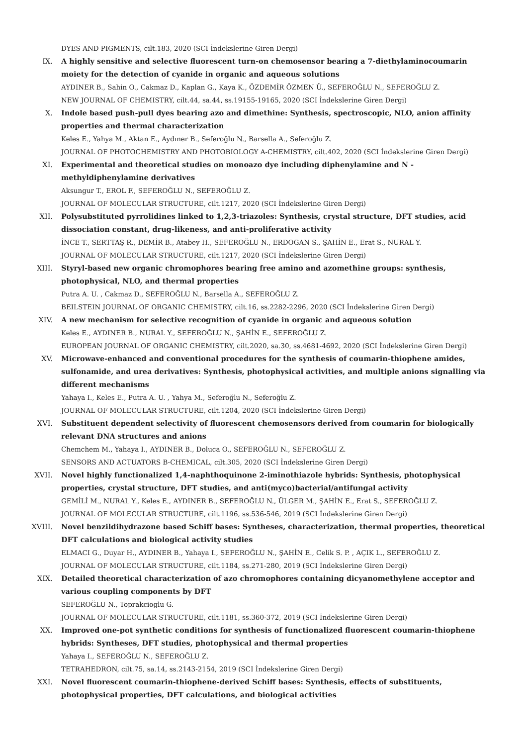DYES AND PIGMENTS, cilt.183, 2020 (SCI İndekslerine Giren Dergi)
IX. A highly sensitive and selective fluorescent turn-on chemosensor bearing a 7-diethylaminocoumarin moiety for the detection of cyanide in organic and aqueous solutions
AYDINER B., Sahin O., Cakmaz D., Kaplan G., Kaya K., ÖZDEMİR ÖZMEN Ü., SEFEROĞLU N., SEFEROĞLU Z.
NEW JOURNAL OF CHEMISTRY, cilt.44, sa.44, ss.19155-19165, 2020 (SCI İndekslerine Giren Dergi)
X. Indole based push-pull dyes bearing azo and dimethine: Synthesis, spectroscopic, NLO, anion affinity properties and thermal characterization
Keles E., Yahya M., Aktan E., Aydıner B., Seferoğlu N., Barsella A., Seferoğlu Z.
JOURNAL OF PHOTOCHEMISTRY AND PHOTOBIOLOGY A-CHEMISTRY, cilt.402, 2020 (SCI İndekslerine Giren Dergi)
XI. Experimental and theoretical studies on monoazo dye including diphenylamine and N -methyldiphenylamine derivatives
Aksungur T., EROL F., SEFEROĞLU N., SEFEROĞLU Z.
JOURNAL OF MOLECULAR STRUCTURE, cilt.1217, 2020 (SCI İndekslerine Giren Dergi)
XII. Polysubstituted pyrrolidines linked to 1,2,3-triazoles: Synthesis, crystal structure, DFT studies, acid dissociation constant, drug-likeness, and anti-proliferative activity
İNCE T., SERTTAŞ R., DEMİR B., Atabey H., SEFEROĞLU N., ERDOGAN S., ŞAHİN E., Erat S., NURAL Y.
JOURNAL OF MOLECULAR STRUCTURE, cilt.1217, 2020 (SCI İndekslerine Giren Dergi)
XIII. Styryl-based new organic chromophores bearing free amino and azomethine groups: synthesis, photophysical, NLO, and thermal properties
Putra A. U. , Cakmaz D., SEFEROĞLU N., Barsella A., SEFEROĞLU Z.
BEILSTEIN JOURNAL OF ORGANIC CHEMISTRY, cilt.16, ss.2282-2296, 2020 (SCI İndekslerine Giren Dergi)
XIV. A new mechanism for selective recognition of cyanide in organic and aqueous solution
Keles E., AYDINER B., NURAL Y., SEFEROĞLU N., ŞAHİN E., SEFEROĞLU Z.
EUROPEAN JOURNAL OF ORGANIC CHEMISTRY, cilt.2020, sa.30, ss.4681-4692, 2020 (SCI İndekslerine Giren Dergi)
XV. Microwave-enhanced and conventional procedures for the synthesis of coumarin-thiophene amides, sulfonamide, and urea derivatives: Synthesis, photophysical activities, and multiple anions signalling via different mechanisms
Yahaya I., Keles E., Putra A. U. , Yahya M., Seferoğlu N., Seferoğlu Z.
JOURNAL OF MOLECULAR STRUCTURE, cilt.1204, 2020 (SCI İndekslerine Giren Dergi)
XVI. Substituent dependent selectivity of fluorescent chemosensors derived from coumarin for biologically relevant DNA structures and anions
Chemchem M., Yahaya I., AYDINER B., Doluca O., SEFEROĞLU N., SEFEROĞLU Z.
SENSORS AND ACTUATORS B-CHEMICAL, cilt.305, 2020 (SCI İndekslerine Giren Dergi)
XVII. Novel highly functionalized 1,4-naphthoquinone 2-iminothiazole hybrids: Synthesis, photophysical properties, crystal structure, DFT studies, and anti(myco)bacterial/antifungal activity
GEMİLİ M., NURAL Y., Keles E., AYDINER B., SEFEROĞLU N., ÜLGER M., ŞAHİN E., Erat S., SEFEROĞLU Z.
JOURNAL OF MOLECULAR STRUCTURE, cilt.1196, ss.536-546, 2019 (SCI İndekslerine Giren Dergi)
XVIII. Novel benzildihydrazone based Schiff bases: Syntheses, characterization, thermal properties, theoretical DFT calculations and biological activity studies
ELMACI G., Duyar H., AYDINER B., Yahaya I., SEFEROĞLU N., ŞAHİN E., Celik S. P. , AÇIK L., SEFEROĞLU Z.
JOURNAL OF MOLECULAR STRUCTURE, cilt.1184, ss.271-280, 2019 (SCI İndekslerine Giren Dergi)
XIX. Detailed theoretical characterization of azo chromophores containing dicyanomethylene acceptor and various coupling components by DFT
SEFEROĞLU N., Toprakcioglu G.
JOURNAL OF MOLECULAR STRUCTURE, cilt.1181, ss.360-372, 2019 (SCI İndekslerine Giren Dergi)
XX. Improved one-pot synthetic conditions for synthesis of functionalized fluorescent coumarin-thiophene hybrids: Syntheses, DFT studies, photophysical and thermal properties
Yahaya I., SEFEROĞLU N., SEFEROĞLU Z.
TETRAHEDRON, cilt.75, sa.14, ss.2143-2154, 2019 (SCI İndekslerine Giren Dergi)
XXI. Novel fluorescent coumarin-thiophene-derived Schiff bases: Synthesis, effects of substituents, photophysical properties, DFT calculations, and biological activities